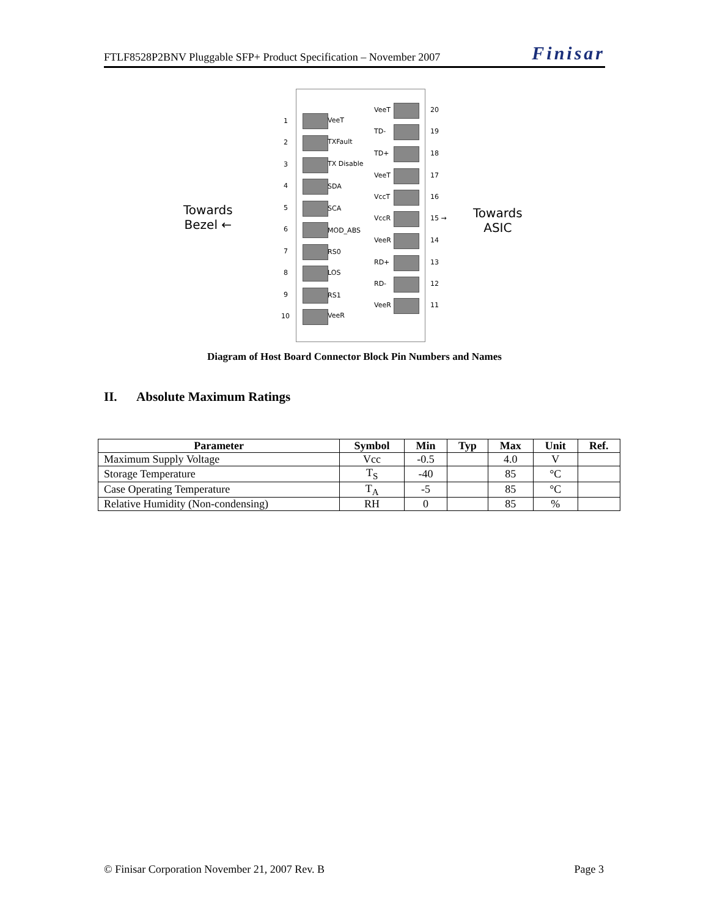FTLF8528P2BNV Pluggable SFP+ Product Specification – November 2007 Finisar
Towards
Bezel ←
1 VeeT
2 TXFault
3 TX Disable
4 SDA
5 SCA
6 MOD_ABS
7 RS0
8 LOS
9 RS1
10 VeeR
VeeT 20
TD- 19
TD+ 18
VeeT 17
VccT 16
VccR 15 →
VeeR 14
RD+ 13
RD- 12
VeeR 11
Towards
ASIC
Diagram of Host Board Connector Block Pin Numbers and Names
II. Absolute Maximum Ratings
| Parameter | Symbol | Min | Typ | Max | Unit | Ref. |
| --- | --- | --- | --- | --- | --- | --- |
| Maximum Supply Voltage | Vcc | -0.5 | | 4.0 | V | |
| Storage Temperature | T<sub>S</sub> | -40 | | 85 | °C | |
| Case Operating Temperature | T<sub>A</sub> | -5 | | 85 | °C | |
| Relative Humidity (Non-condensing) | RH | 0 | | 85 | % | |
© Finisar Corporation November 21, 2007 Rev. B Page 3